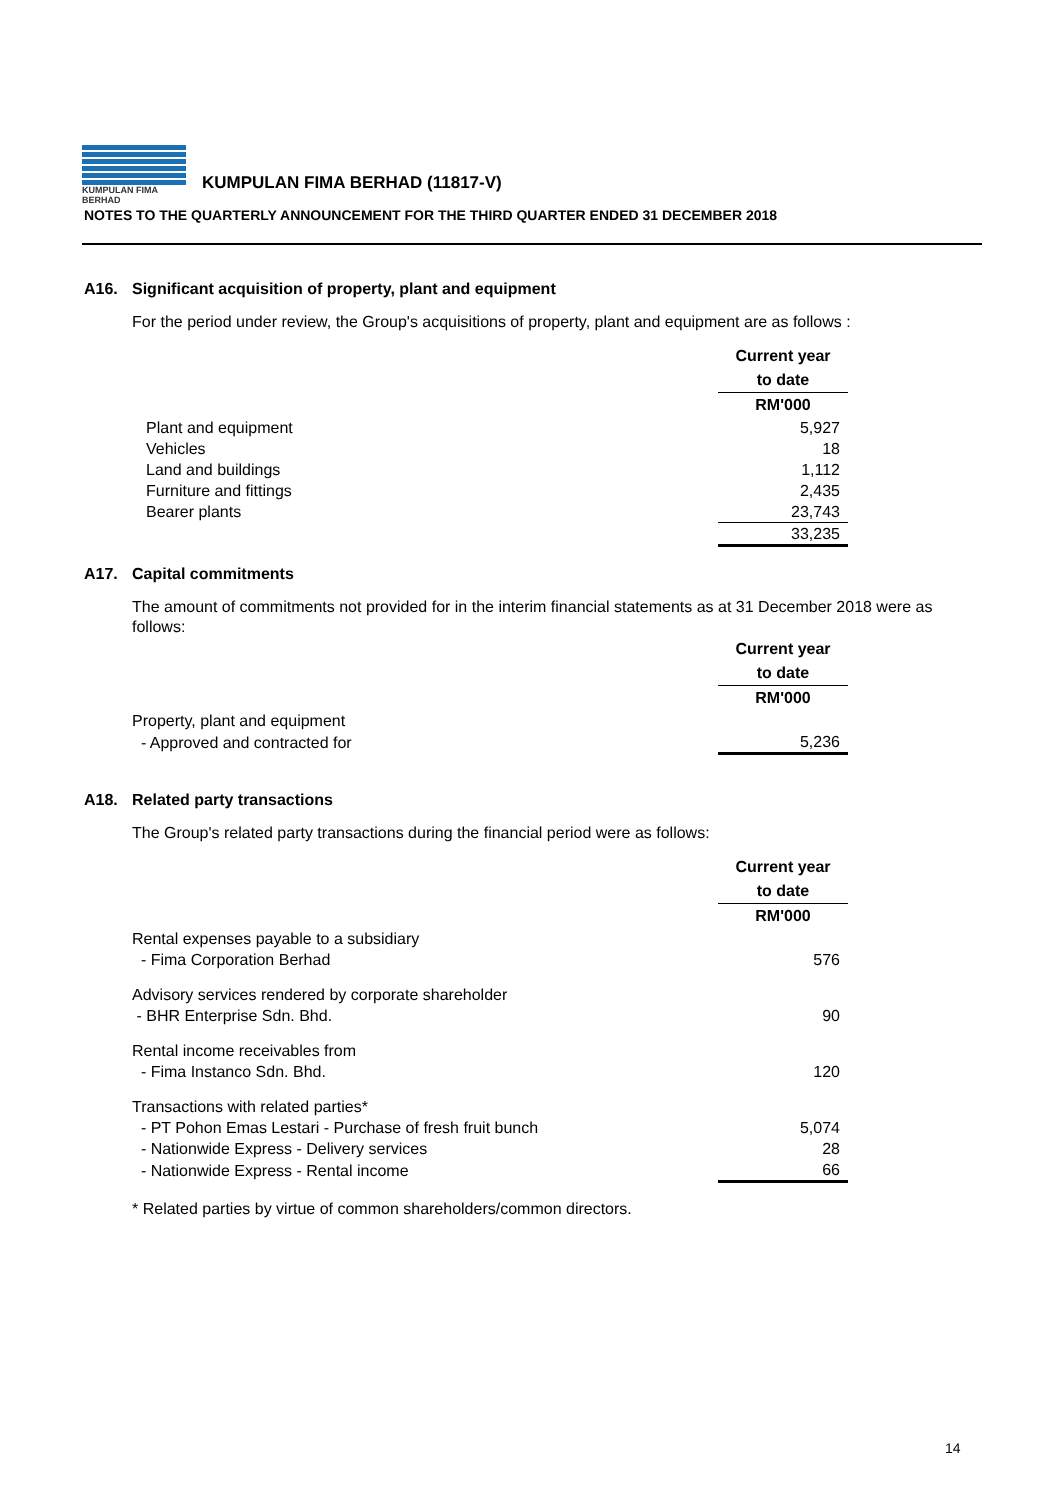KUMPULAN FIMA BERHAD
KUMPULAN FIMA BERHAD (11817-V)
NOTES TO THE QUARTERLY ANNOUNCEMENT FOR THE THIRD QUARTER ENDED 31 DECEMBER 2018
A16. Significant acquisition of property, plant and equipment
For the period under review, the Group's acquisitions of property, plant and equipment are as follows :
| | Current year |
| | to date |
| | RM'000 |
| Plant and equipment | 5,927 |
| Vehicles | 18 |
| Land and buildings | 1,112 |
| Furniture and fittings | 2,435 |
| Bearer plants | 23,743 |
| | 33,235 |
A17. Capital commitments
The amount of commitments not provided for in the interim financial statements as at 31 December 2018 were as follows:
| | Current year |
| | to date |
| | RM'000 |
| Property, plant and equipment | |
| - Approved and contracted for | 5,236 |
A18. Related party transactions
The Group's related party transactions during the financial period were as follows:
| | Current year |
| | to date |
| | RM'000 |
| Rental expenses payable to a subsidiary | |
| - Fima Corporation Berhad | 576 |
| Advisory services rendered by corporate shareholder | |
| - BHR Enterprise Sdn. Bhd. | 90 |
| Rental income receivables from | |
| - Fima Instanco Sdn. Bhd. | 120 |
| Transactions with related parties* | |
| - PT Pohon Emas Lestari - Purchase of fresh fruit bunch | 5,074 |
| - Nationwide Express - Delivery services | 28 |
| - Nationwide Express - Rental income | 66 |
* Related parties by virtue of common shareholders/common directors.
14